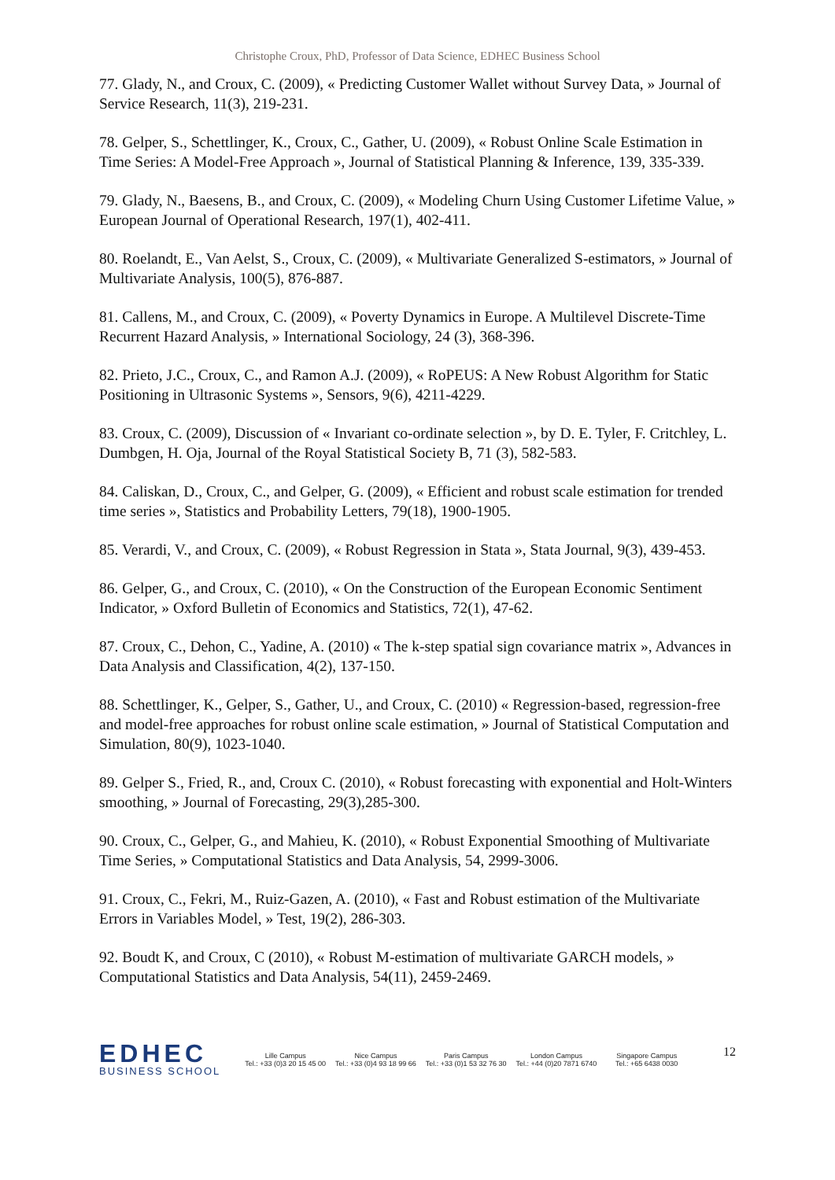Christophe Croux, PhD, Professor of Data Science, EDHEC Business School
77. Glady, N., and Croux, C. (2009), « Predicting Customer Wallet without Survey Data, » Journal of Service Research, 11(3), 219-231.
78. Gelper, S., Schettlinger, K., Croux, C., Gather, U. (2009), « Robust Online Scale Estimation in Time Series: A Model-Free Approach », Journal of Statistical Planning & Inference, 139, 335-339.
79. Glady, N., Baesens, B., and Croux, C. (2009), « Modeling Churn Using Customer Lifetime Value, » European Journal of Operational Research, 197(1), 402-411.
80. Roelandt, E., Van Aelst, S., Croux, C. (2009), « Multivariate Generalized S-estimators, » Journal of Multivariate Analysis, 100(5), 876-887.
81. Callens, M., and Croux, C. (2009), « Poverty Dynamics in Europe. A Multilevel Discrete-Time Recurrent Hazard Analysis, » International Sociology, 24 (3), 368-396.
82. Prieto, J.C., Croux, C., and Ramon A.J. (2009), « RoPEUS: A New Robust Algorithm for Static Positioning in Ultrasonic Systems », Sensors, 9(6), 4211-4229.
83. Croux, C. (2009), Discussion of « Invariant co-ordinate selection », by D. E. Tyler, F. Critchley, L. Dumbgen, H. Oja, Journal of the Royal Statistical Society B, 71 (3), 582-583.
84. Caliskan, D., Croux, C., and Gelper, G. (2009), « Efficient and robust scale estimation for trended time series », Statistics and Probability Letters, 79(18), 1900-1905.
85. Verardi, V., and Croux, C. (2009), « Robust Regression in Stata », Stata Journal, 9(3), 439-453.
86. Gelper, G., and Croux, C. (2010), « On the Construction of the European Economic Sentiment Indicator, » Oxford Bulletin of Economics and Statistics, 72(1), 47-62.
87. Croux, C., Dehon, C., Yadine, A. (2010) « The k-step spatial sign covariance matrix », Advances in Data Analysis and Classification, 4(2), 137-150.
88. Schettlinger, K., Gelper, S., Gather, U., and Croux, C. (2010) « Regression-based, regression-free and model-free approaches for robust online scale estimation, » Journal of Statistical Computation and Simulation, 80(9), 1023-1040.
89. Gelper S., Fried, R., and, Croux C. (2010), « Robust forecasting with exponential and Holt-Winters smoothing, » Journal of Forecasting, 29(3),285-300.
90. Croux, C., Gelper, G., and Mahieu, K. (2010), « Robust Exponential Smoothing of Multivariate Time Series, » Computational Statistics and Data Analysis, 54, 2999-3006.
91. Croux, C., Fekri, M., Ruiz-Gazen, A. (2010), « Fast and Robust estimation of the Multivariate Errors in Variables Model, » Test, 19(2), 286-303.
92. Boudt K, and Croux, C (2010), « Robust M-estimation of multivariate GARCH models, » Computational Statistics and Data Analysis, 54(11), 2459-2469.
EDHEC
BUSINESS SCHOOL
Lille Campus
Tel.: +33 (0)3 20 15 45 00
Nice Campus
Tel.: +33 (0)4 93 18 99 66
Paris Campus
Tel.: +33 (0)1 53 32 76 30
London Campus
Tel.: +44 (0)20 7871 6740
Singapore Campus
Tel.: +65 6438 0030
12